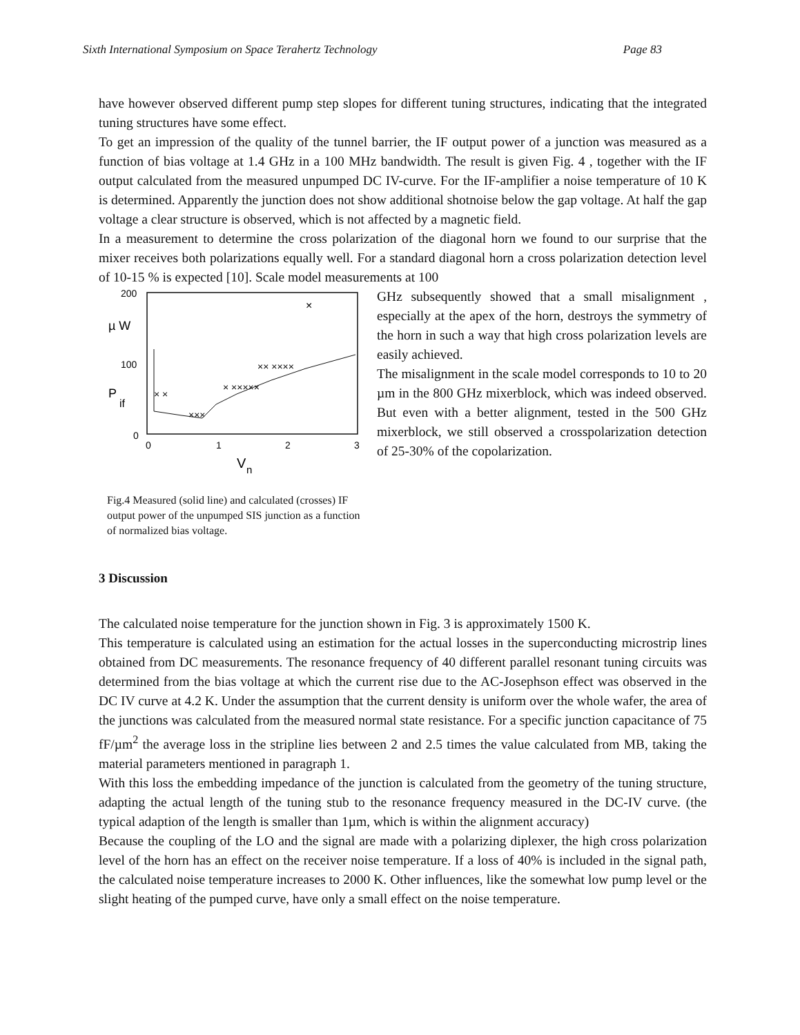Sixth International Symposium on Space Terahertz Technology Page 83
have however observed different pump step slopes for different tuning structures, indicating that the integrated tuning structures have some effect.
To get an impression of the quality of the tunnel barrier, the IF output power of a junction was measured as a function of bias voltage at 1.4 GHz in a 100 MHz bandwidth. The result is given Fig. 4 , together with the IF output calculated from the measured unpumped DC IV-curve. For the IF-amplifier a noise temperature of 10 K is determined. Apparently the junction does not show additional shotnoise below the gap voltage. At half the gap voltage a clear structure is observed, which is not affected by a magnetic field.
In a measurement to determine the cross polarization of the diagonal horn we found to our surprise that the mixer receives both polarizations equally well. For a standard diagonal horn a cross polarization detection level of 10-15 % is expected [10]. Scale model measurements at 100
200
100
0
µ W
P
if
0
1
2
3
V
n
×
× ×
× ×××××
×× ××××
×××
Fig.4 Measured (solid line) and calculated (crosses) IF output power of the unpumped SIS junction as a function of normalized bias voltage.
GHz subsequently showed that a small misalignment , especially at the apex of the horn, destroys the symmetry of the horn in such a way that high cross polarization levels are easily achieved.
The misalignment in the scale model corresponds to 10 to 20 µm in the 800 GHz mixerblock, which was indeed observed. But even with a better alignment, tested in the 500 GHz mixerblock, we still observed a crosspolarization detection of 25-30% of the copolarization.
3 Discussion
The calculated noise temperature for the junction shown in Fig. 3 is approximately 1500 K.
This temperature is calculated using an estimation for the actual losses in the superconducting microstrip lines obtained from DC measurements. The resonance frequency of 40 different parallel resonant tuning circuits was determined from the bias voltage at which the current rise due to the AC-Josephson effect was observed in the DC IV curve at 4.2 K. Under the assumption that the current density is uniform over the whole wafer, the area of the junctions was calculated from the measured normal state resistance. For a specific junction capacitance of 75 fF/µm<sup>2</sup> the average loss in the stripline lies between 2 and 2.5 times the value calculated from MB, taking the material parameters mentioned in paragraph 1.
With this loss the embedding impedance of the junction is calculated from the geometry of the tuning structure, adapting the actual length of the tuning stub to the resonance frequency measured in the DC-IV curve. (the typical adaption of the length is smaller than 1µm, which is within the alignment accuracy)
Because the coupling of the LO and the signal are made with a polarizing diplexer, the high cross polarization level of the horn has an effect on the receiver noise temperature. If a loss of 40% is included in the signal path, the calculated noise temperature increases to 2000 K. Other influences, like the somewhat low pump level or the slight heating of the pumped curve, have only a small effect on the noise temperature.